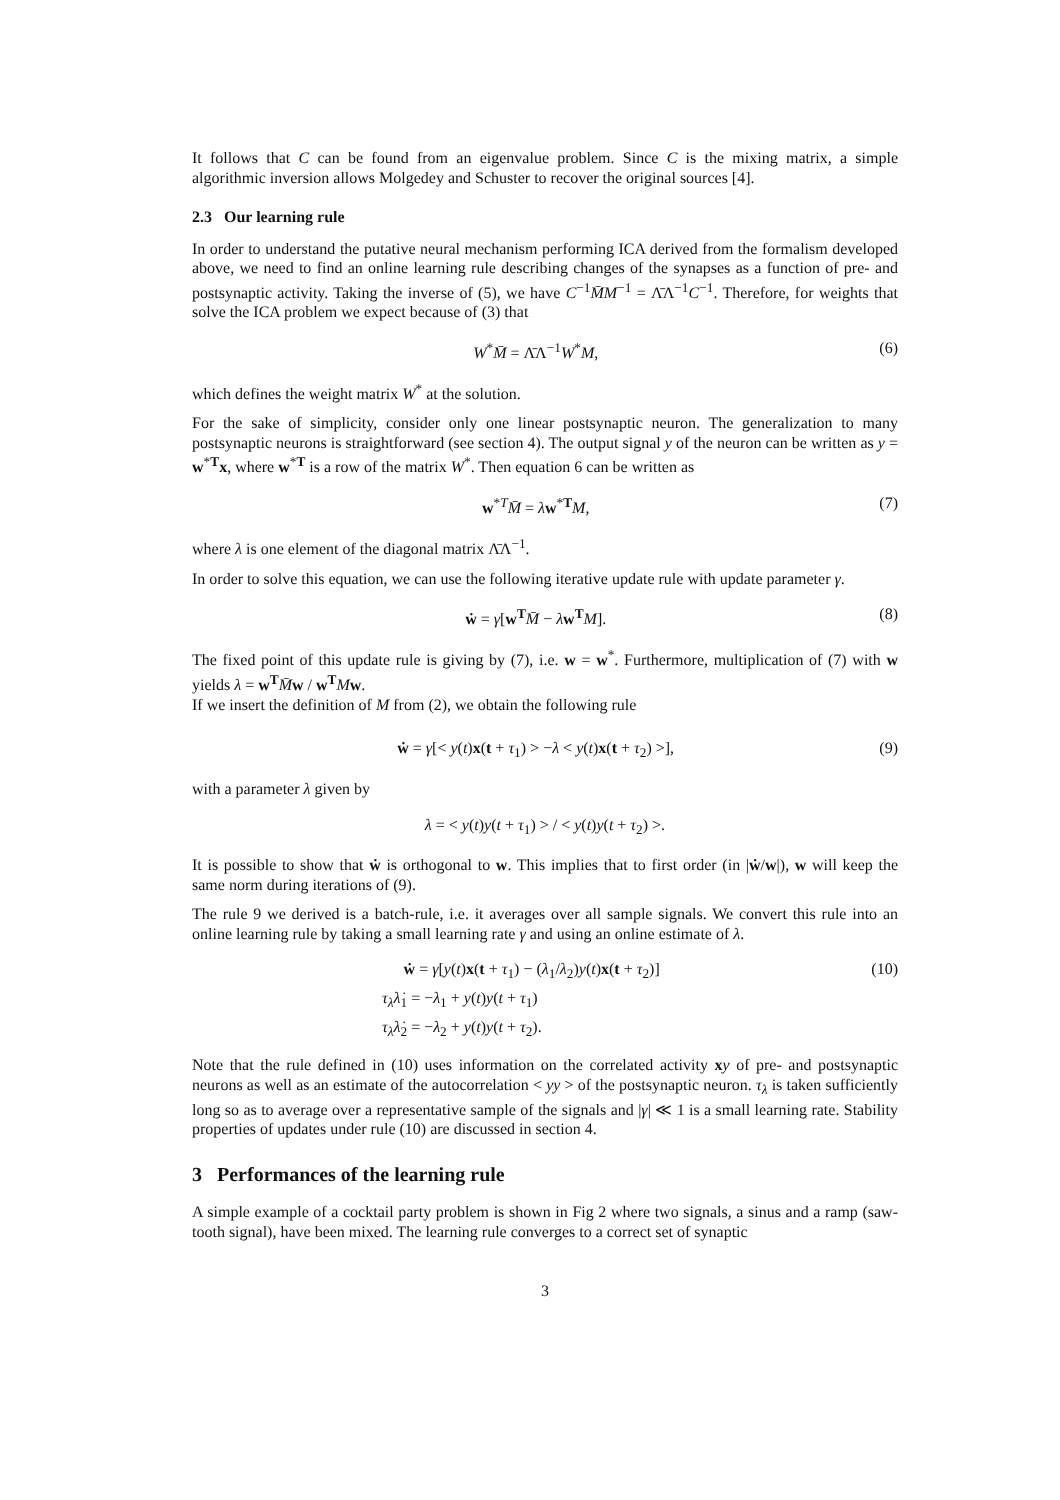It follows that C can be found from an eigenvalue problem. Since C is the mixing matrix, a simple algorithmic inversion allows Molgedey and Schuster to recover the original sources [4].
2.3 Our learning rule
In order to understand the putative neural mechanism performing ICA derived from the formalism developed above, we need to find an online learning rule describing changes of the synapses as a function of pre- and postsynaptic activity. Taking the inverse of (5), we have C<sup>−1</sup>M̄M<sup>−1</sup> = Λ̄Λ<sup>−1</sup>C<sup>−1</sup>. Therefore, for weights that solve the ICA problem we expect because of (3) that
W<sup>*</sup>M̄ = Λ̄Λ<sup>−1</sup>W<sup>*</sup>M, (6)
which defines the weight matrix W<sup>*</sup> at the solution.
For the sake of simplicity, consider only one linear postsynaptic neuron. The generalization to many postsynaptic neurons is straightforward (see section 4). The output signal y of the neuron can be written as y = w<sup>*T</sup>x, where w<sup>*T</sup> is a row of the matrix W<sup>*</sup>. Then equation 6 can be written as
w<sup>*T</sup>M̄ = λw<sup>*T</sup>M, (7)
where λ is one element of the diagonal matrix Λ̄Λ<sup>−1</sup>.
In order to solve this equation, we can use the following iterative update rule with update parameter γ.
ẇ = γ[w<sup>T</sup>M̄ − λw<sup>T</sup>M]. (8)
The fixed point of this update rule is giving by (7), i.e. w = w<sup>*</sup>. Furthermore, multiplication of (7) with w yields λ = w<sup>T</sup> M̄w / w<sup>T</sup> Mw.
If we insert the definition of M from (2), we obtain the following rule
ẇ = γ[< y(t)x(t + τ<sub>1</sub>) > −λ < y(t)x(t + τ<sub>2</sub>) >], (9)
with a parameter λ given by
λ = < y(t)y(t + τ<sub>1</sub>) > / < y(t)y(t + τ<sub>2</sub>) >.
It is possible to show that ẇ is orthogonal to w. This implies that to first order (in |ẇ/w|), w will keep the same norm during iterations of (9).
The rule 9 we derived is a batch-rule, i.e. it averages over all sample signals. We convert this rule into an online learning rule by taking a small learning rate γ and using an online estimate of λ.
ẇ = γ[y(t)x(t + τ<sub>1</sub>) − (λ<sub>1</sub>/λ<sub>2</sub>)y(t)x(t + τ<sub>2</sub>)] (10)
τ<sub>λ</sub>λ̇<sub>1</sub> = −λ<sub>1</sub> + y(t)y(t + τ<sub>1</sub>)
τ<sub>λ</sub>λ̇<sub>2</sub> = −λ<sub>2</sub> + y(t)y(t + τ<sub>2</sub>).
Note that the rule defined in (10) uses information on the correlated activity xy of pre- and postsynaptic neurons as well as an estimate of the autocorrelation < yy > of the postsynaptic neuron. τ<sub>λ</sub> is taken sufficiently long so as to average over a representative sample of the signals and |γ| ≪ 1 is a small learning rate. Stability properties of updates under rule (10) are discussed in section 4.
3 Performances of the learning rule
A simple example of a cocktail party problem is shown in Fig 2 where two signals, a sinus and a ramp (saw-tooth signal), have been mixed. The learning rule converges to a correct set of synaptic
3